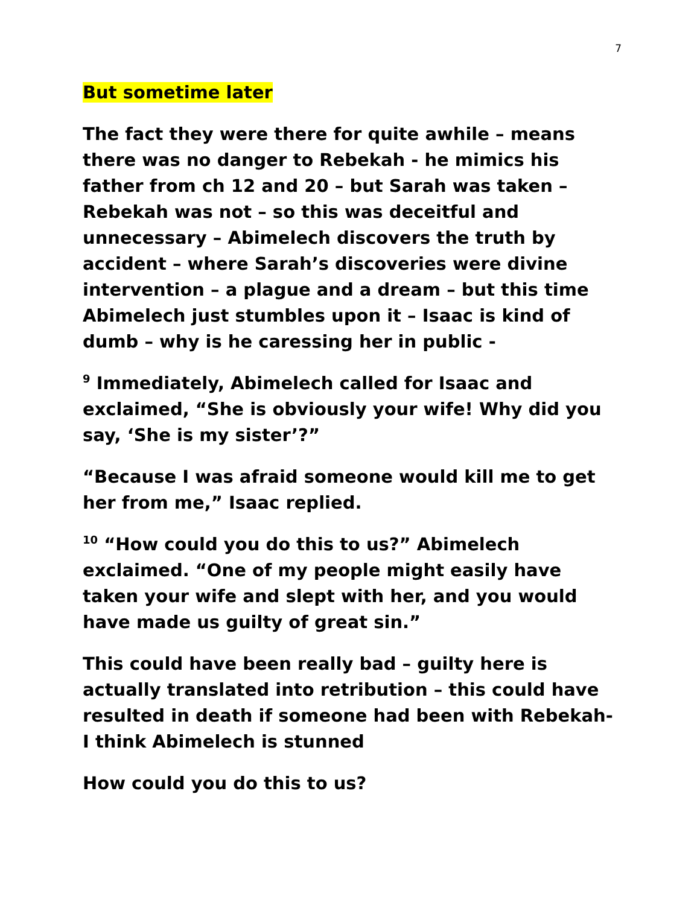7
But sometime later
The fact they were there for quite awhile – means there was no danger to Rebekah - he mimics his father from ch 12 and 20 – but Sarah was taken – Rebekah was not – so this was deceitful and unnecessary – Abimelech discovers the truth by accident – where Sarah’s discoveries were divine intervention – a plague and a dream – but this time Abimelech just stumbles upon it – Isaac is kind of dumb – why is he caressing her in public -
<sup>9</sup> Immediately, Abimelech called for Isaac and exclaimed, “She is obviously your wife! Why did you say, ‘She is my sister’?”
“Because I was afraid someone would kill me to get her from me,” Isaac replied.
<sup>10</sup> “How could you do this to us?” Abimelech exclaimed. “One of my people might easily have taken your wife and slept with her, and you would have made us guilty of great sin.”
This could have been really bad – guilty here is actually translated into retribution – this could have resulted in death if someone had been with Rebekah- I think Abimelech is stunned
How could you do this to us?